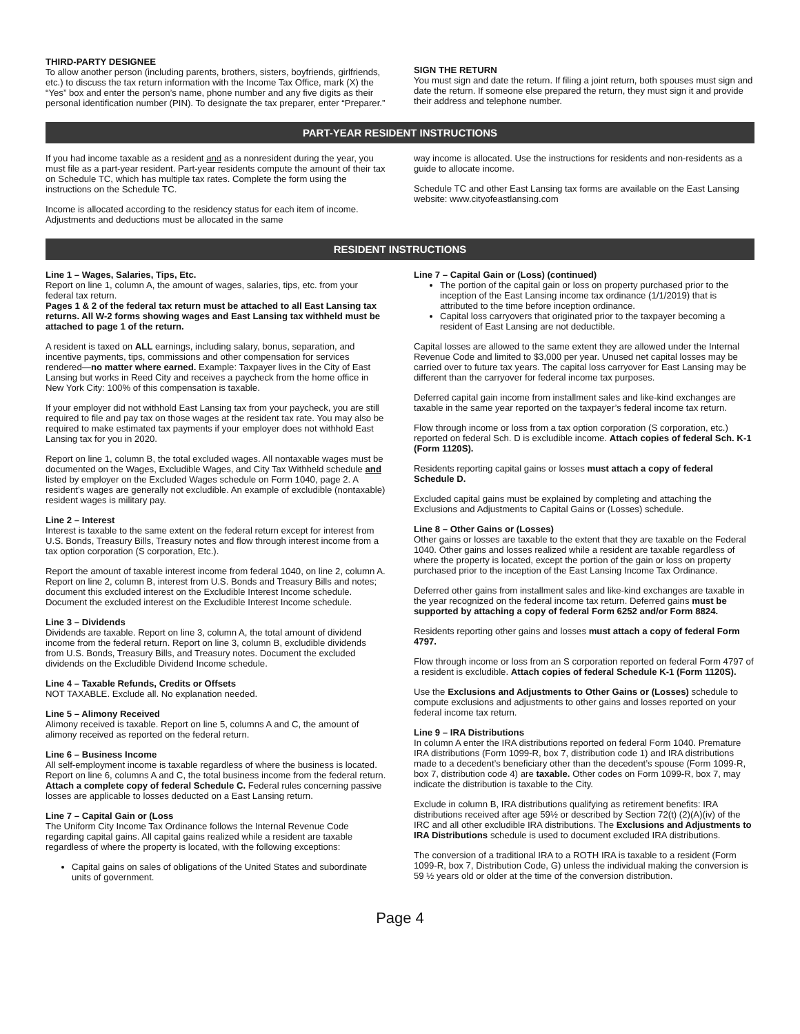THIRD-PARTY DESIGNEE
To allow another person (including parents, brothers, sisters, boyfriends, girlfriends, etc.) to discuss the tax return information with the Income Tax Office, mark (X) the “Yes” box and enter the person’s name, phone number and any five digits as their personal identification number (PIN). To designate the tax preparer, enter “Preparer.”
SIGN THE RETURN
You must sign and date the return. If filing a joint return, both spouses must sign and date the return. If someone else prepared the return, they must sign it and provide their address and telephone number.
PART-YEAR RESIDENT INSTRUCTIONS
If you had income taxable as a resident and as a nonresident during the year, you must file as a part-year resident. Part-year residents compute the amount of their tax on Schedule TC, which has multiple tax rates. Complete the form using the instructions on the Schedule TC.
Income is allocated according to the residency status for each item of income. Adjustments and deductions must be allocated in the same
way income is allocated. Use the instructions for residents and non-residents as a guide to allocate income.
Schedule TC and other East Lansing tax forms are available on the East Lansing website: www.cityofeastlansing.com
RESIDENT INSTRUCTIONS
Line 1 – Wages, Salaries, Tips, Etc.
Report on line 1, column A, the amount of wages, salaries, tips, etc. from your federal tax return.
Pages 1 & 2 of the federal tax return must be attached to all East Lansing tax returns. All W-2 forms showing wages and East Lansing tax withheld must be attached to page 1 of the return.
A resident is taxed on ALL earnings, including salary, bonus, separation, and incentive payments, tips, commissions and other compensation for services rendered—no matter where earned. Example: Taxpayer lives in the City of East Lansing but works in Reed City and receives a paycheck from the home office in New York City: 100% of this compensation is taxable.
If your employer did not withhold East Lansing tax from your paycheck, you are still required to file and pay tax on those wages at the resident tax rate. You may also be required to make estimated tax payments if your employer does not withhold East Lansing tax for you in 2020.
Report on line 1, column B, the total excluded wages. All nontaxable wages must be documented on the Wages, Excludible Wages, and City Tax Withheld schedule and listed by employer on the Excluded Wages schedule on Form 1040, page 2. A resident’s wages are generally not excludible. An example of excludible (nontaxable) resident wages is military pay.
Line 2 – Interest
Interest is taxable to the same extent on the federal return except for interest from U.S. Bonds, Treasury Bills, Treasury notes and flow through interest income from a tax option corporation (S corporation, Etc.).
Report the amount of taxable interest income from federal 1040, on line 2, column A. Report on line 2, column B, interest from U.S. Bonds and Treasury Bills and notes; document this excluded interest on the Excludible Interest Income schedule. Document the excluded interest on the Excludible Interest Income schedule.
Line 3 – Dividends
Dividends are taxable. Report on line 3, column A, the total amount of dividend income from the federal return. Report on line 3, column B, excludible dividends from U.S. Bonds, Treasury Bills, and Treasury notes. Document the excluded dividends on the Excludible Dividend Income schedule.
Line 4 – Taxable Refunds, Credits or Offsets
NOT TAXABLE. Exclude all. No explanation needed.
Line 5 – Alimony Received
Alimony received is taxable. Report on line 5, columns A and C, the amount of alimony received as reported on the federal return.
Line 6 – Business Income
All self-employment income is taxable regardless of where the business is located. Report on line 6, columns A and C, the total business income from the federal return. Attach a complete copy of federal Schedule C. Federal rules concerning passive losses are applicable to losses deducted on a East Lansing return.
Line 7 – Capital Gain or (Loss
The Uniform City Income Tax Ordinance follows the Internal Revenue Code regarding capital gains. All capital gains realized while a resident are taxable regardless of where the property is located, with the following exceptions:
Capital gains on sales of obligations of the United States and subordinate units of government.
Line 7 – Capital Gain or (Loss) (continued)
The portion of the capital gain or loss on property purchased prior to the inception of the East Lansing income tax ordinance (1/1/2019) that is attributed to the time before inception ordinance.
Capital loss carryovers that originated prior to the taxpayer becoming a resident of East Lansing are not deductible.
Capital losses are allowed to the same extent they are allowed under the Internal Revenue Code and limited to $3,000 per year. Unused net capital losses may be carried over to future tax years. The capital loss carryover for East Lansing may be different than the carryover for federal income tax purposes.
Deferred capital gain income from installment sales and like-kind exchanges are taxable in the same year reported on the taxpayer’s federal income tax return.
Flow through income or loss from a tax option corporation (S corporation, etc.) reported on federal Sch. D is excludible income. Attach copies of federal Sch. K-1 (Form 1120S).
Residents reporting capital gains or losses must attach a copy of federal Schedule D.
Excluded capital gains must be explained by completing and attaching the Exclusions and Adjustments to Capital Gains or (Losses) schedule.
Line 8 – Other Gains or (Losses)
Other gains or losses are taxable to the extent that they are taxable on the Federal 1040. Other gains and losses realized while a resident are taxable regardless of where the property is located, except the portion of the gain or loss on property purchased prior to the inception of the East Lansing Income Tax Ordinance.
Deferred other gains from installment sales and like-kind exchanges are taxable in the year recognized on the federal income tax return. Deferred gains must be supported by attaching a copy of federal Form 6252 and/or Form 8824.
Residents reporting other gains and losses must attach a copy of federal Form 4797.
Flow through income or loss from an S corporation reported on federal Form 4797 of a resident is excludible. Attach copies of federal Schedule K-1 (Form 1120S).
Use the Exclusions and Adjustments to Other Gains or (Losses) schedule to compute exclusions and adjustments to other gains and losses reported on your federal income tax return.
Line 9 – IRA Distributions
In column A enter the IRA distributions reported on federal Form 1040. Premature IRA distributions (Form 1099-R, box 7, distribution code 1) and IRA distributions made to a decedent’s beneficiary other than the decedent’s spouse (Form 1099-R, box 7, distribution code 4) are taxable. Other codes on Form 1099-R, box 7, may indicate the distribution is taxable to the City.
Exclude in column B, IRA distributions qualifying as retirement benefits: IRA distributions received after age 59½ or described by Section 72(t) (2)(A)(iv) of the IRC and all other excludible IRA distributions. The Exclusions and Adjustments to IRA Distributions schedule is used to document excluded IRA distributions.
The conversion of a traditional IRA to a ROTH IRA is taxable to a resident (Form 1099-R, box 7, Distribution Code, G) unless the individual making the conversion is 59 ½ years old or older at the time of the conversion distribution.
Page 4